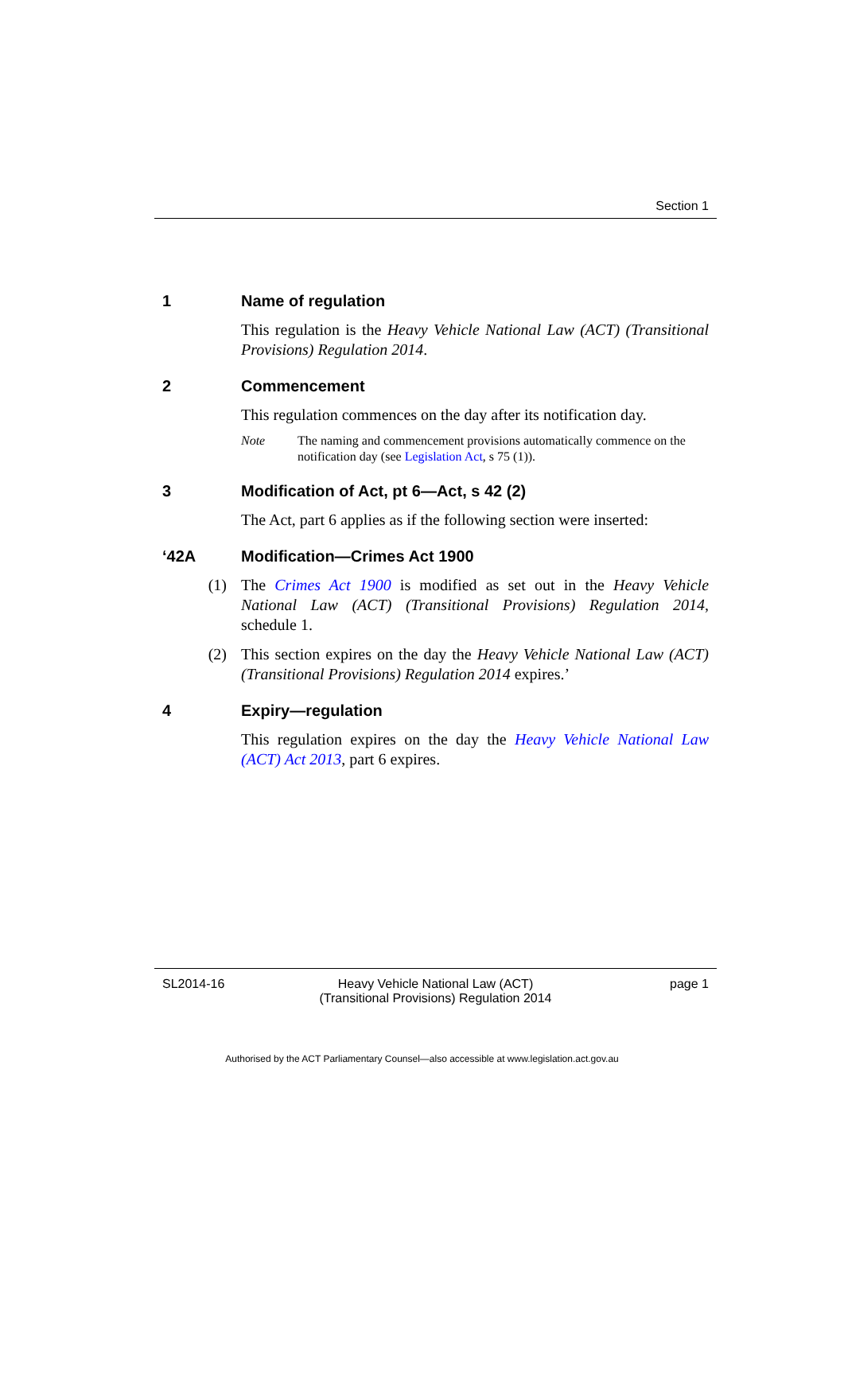Section 1
1 Name of regulation
This regulation is the Heavy Vehicle National Law (ACT) (Transitional Provisions) Regulation 2014.
2 Commencement
This regulation commences on the day after its notification day.
Note The naming and commencement provisions automatically commence on the notification day (see Legislation Act, s 75 (1)).
3 Modification of Act, pt 6—Act, s 42 (2)
The Act, part 6 applies as if the following section were inserted:
‘42A Modification—Crimes Act 1900
(1) The Crimes Act 1900 is modified as set out in the Heavy Vehicle National Law (ACT) (Transitional Provisions) Regulation 2014, schedule 1.
(2) This section expires on the day the Heavy Vehicle National Law (ACT) (Transitional Provisions) Regulation 2014 expires.’
4 Expiry—regulation
This regulation expires on the day the Heavy Vehicle National Law (ACT) Act 2013, part 6 expires.
SL2014-16 Heavy Vehicle National Law (ACT) (Transitional Provisions) Regulation 2014 page 1
Authorised by the ACT Parliamentary Counsel—also accessible at www.legislation.act.gov.au